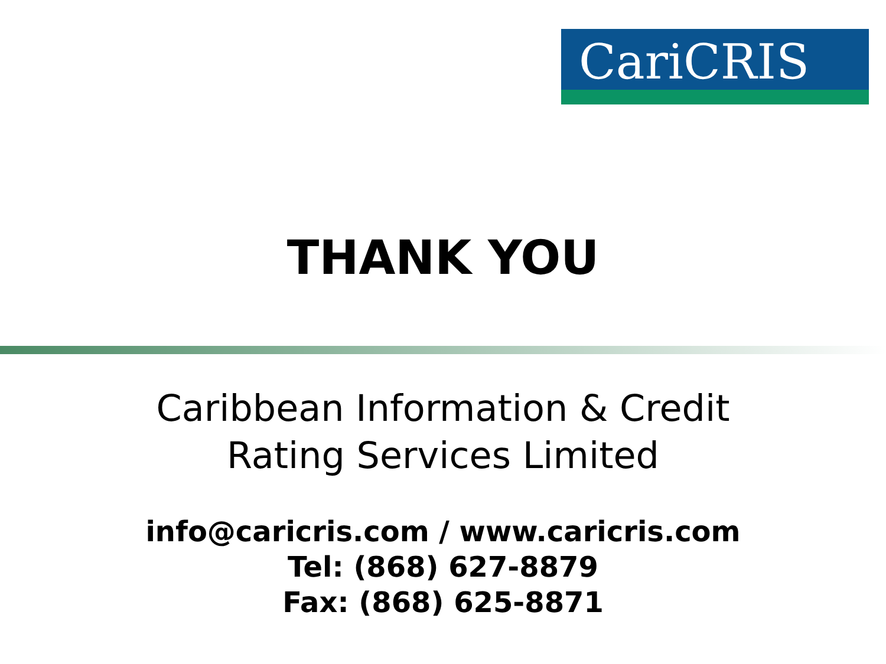CariCRIS
THANK YOU
Caribbean Information & Credit
Rating Services Limited
info@caricris.com / www.caricris.com
Tel: (868) 627-8879
Fax: (868) 625-8871